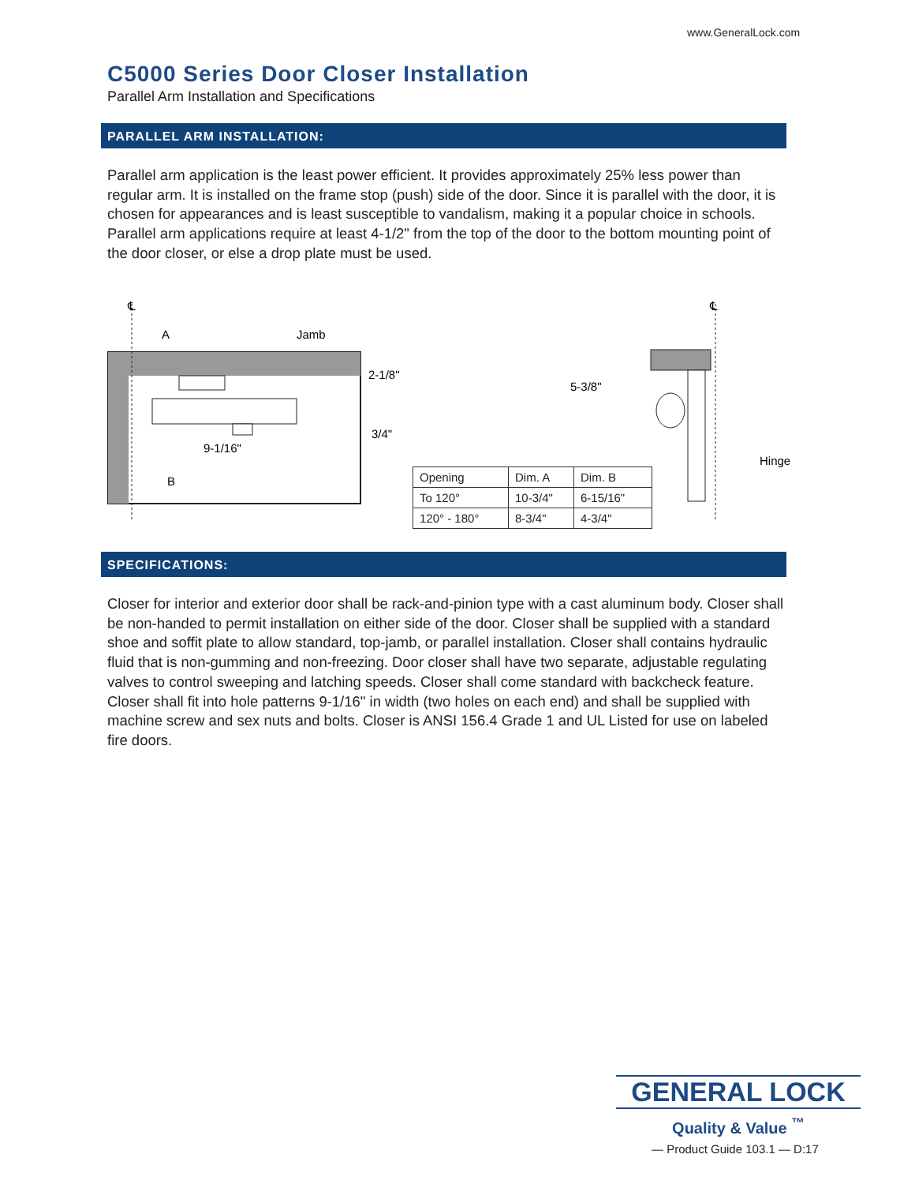www.GeneralLock.com
C5000 Series Door Closer Installation
Parallel Arm Installation and Specifications
PARALLEL ARM INSTALLATION:
Parallel arm application is the least power efficient. It provides approximately 25% less power than regular arm. It is installed on the frame stop (push) side of the door. Since it is parallel with the door, it is chosen for appearances and is least susceptible to vandalism, making it a popular choice in schools. Parallel arm applications require at least 4-1/2" from the top of the door to the bottom mounting point of the door closer, or else a drop plate must be used.
℄
A
Jamb
2-1/8"
3/4"
9-1/16"
B
℄
5-3/8"
Hinge
| Opening | Dim. A | Dim. B |
| To 120° | 10-3/4" | 6-15/16" |
| 120° - 180° | 8-3/4" | 4-3/4" |
SPECIFICATIONS:
Closer for interior and exterior door shall be rack-and-pinion type with a cast aluminum body. Closer shall be non-handed to permit installation on either side of the door. Closer shall be supplied with a standard shoe and soffit plate to allow standard, top-jamb, or parallel installation. Closer shall contains hydraulic fluid that is non-gumming and non-freezing. Door closer shall have two separate, adjustable regulating valves to control sweeping and latching speeds. Closer shall come standard with backcheck feature. Closer shall fit into hole patterns 9-1/16" in width (two holes on each end) and shall be supplied with machine screw and sex nuts and bolts. Closer is ANSI 156.4 Grade 1 and UL Listed for use on labeled fire doors.
GENERAL LOCK
Quality & Value <sup>™</sup>
— Product Guide 103.1 — D:17